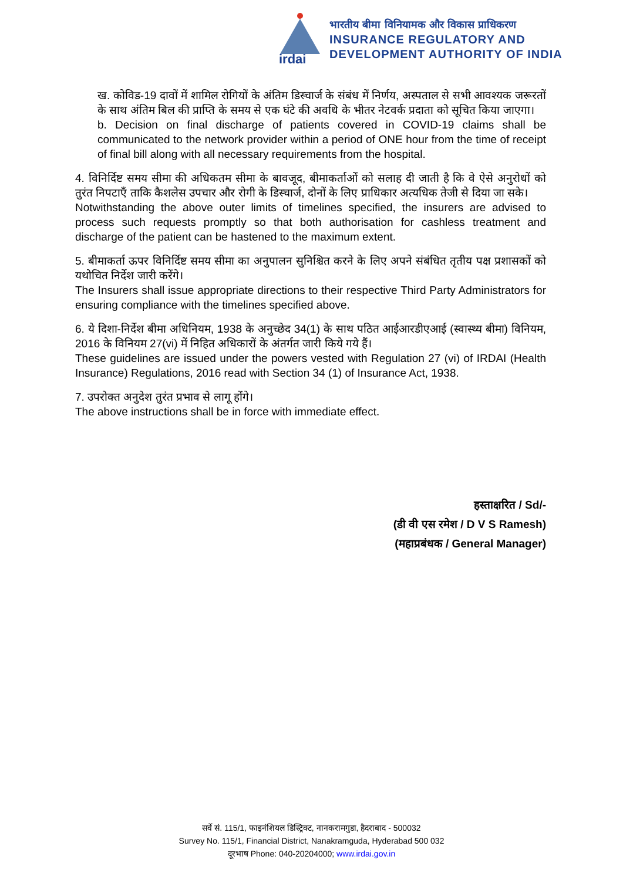irdai
भारतीय बीमा विनियामक और विकास प्राधिकरण
INSURANCE REGULATORY AND
DEVELOPMENT AUTHORITY OF INDIA
ख. कोविड-19 दावों में शामिल रोगियों के अंतिम डिस्चार्ज के संबंध में निर्णय, अस्पताल से सभी आवश्यक जरूरतों के साथ अंतिम बिल की प्राप्ति के समय से एक घंटे की अवधि के भीतर नेटवर्क प्रदाता को सूचित किया जाएगा।
b. Decision on final discharge of patients covered in COVID-19 claims shall be communicated to the network provider within a period of ONE hour from the time of receipt of final bill along with all necessary requirements from the hospital.
4. विनिर्दिष्ट समय सीमा की अधिकतम सीमा के बावजूद, बीमाकर्ताओं को सलाह दी जाती है कि वे ऐसे अनुरोधों को तुरंत निपटाएँ ताकि कैशलेस उपचार और रोगी के डिस्चार्ज, दोनों के लिए प्राधिकार अत्यधिक तेजी से दिया जा सके।
Notwithstanding the above outer limits of timelines specified, the insurers are advised to process such requests promptly so that both authorisation for cashless treatment and discharge of the patient can be hastened to the maximum extent.
5. बीमाकर्ता ऊपर विनिर्दिष्ट समय सीमा का अनुपालन सुनिश्चित करने के लिए अपने संबंधित तृतीय पक्ष प्रशासकों को यथोचित निर्देश जारी करेंगे।
The Insurers shall issue appropriate directions to their respective Third Party Administrators for ensuring compliance with the timelines specified above.
6. ये दिशा-निर्देश बीमा अधिनियम, 1938 के अनुच्छेद 34(1) के साथ पठित आईआरडीएआई (स्वास्थ्य बीमा) विनियम, 2016 के विनियम 27(vi) में निहित अधिकारों के अंतर्गत जारी किये गये हैं।
These guidelines are issued under the powers vested with Regulation 27 (vi) of IRDAI (Health Insurance) Regulations, 2016 read with Section 34 (1) of Insurance Act, 1938.
7. उपरोक्त अनुदेश तुरंत प्रभाव से लागू होंगे।
The above instructions shall be in force with immediate effect.
हस्ताक्षरित / Sd/-
(डी वी एस रमेश / D V S Ramesh)
(महाप्रबंधक / General Manager)
सर्वे सं. 115/1, फाइनंशियल डिस्ट्रिक्ट, नानकरामगुडा, हैदराबाद - 500032
Survey No. 115/1, Financial District, Nanakramguda, Hyderabad 500 032
दूरभाष Phone: 040-20204000; www.irdai.gov.in